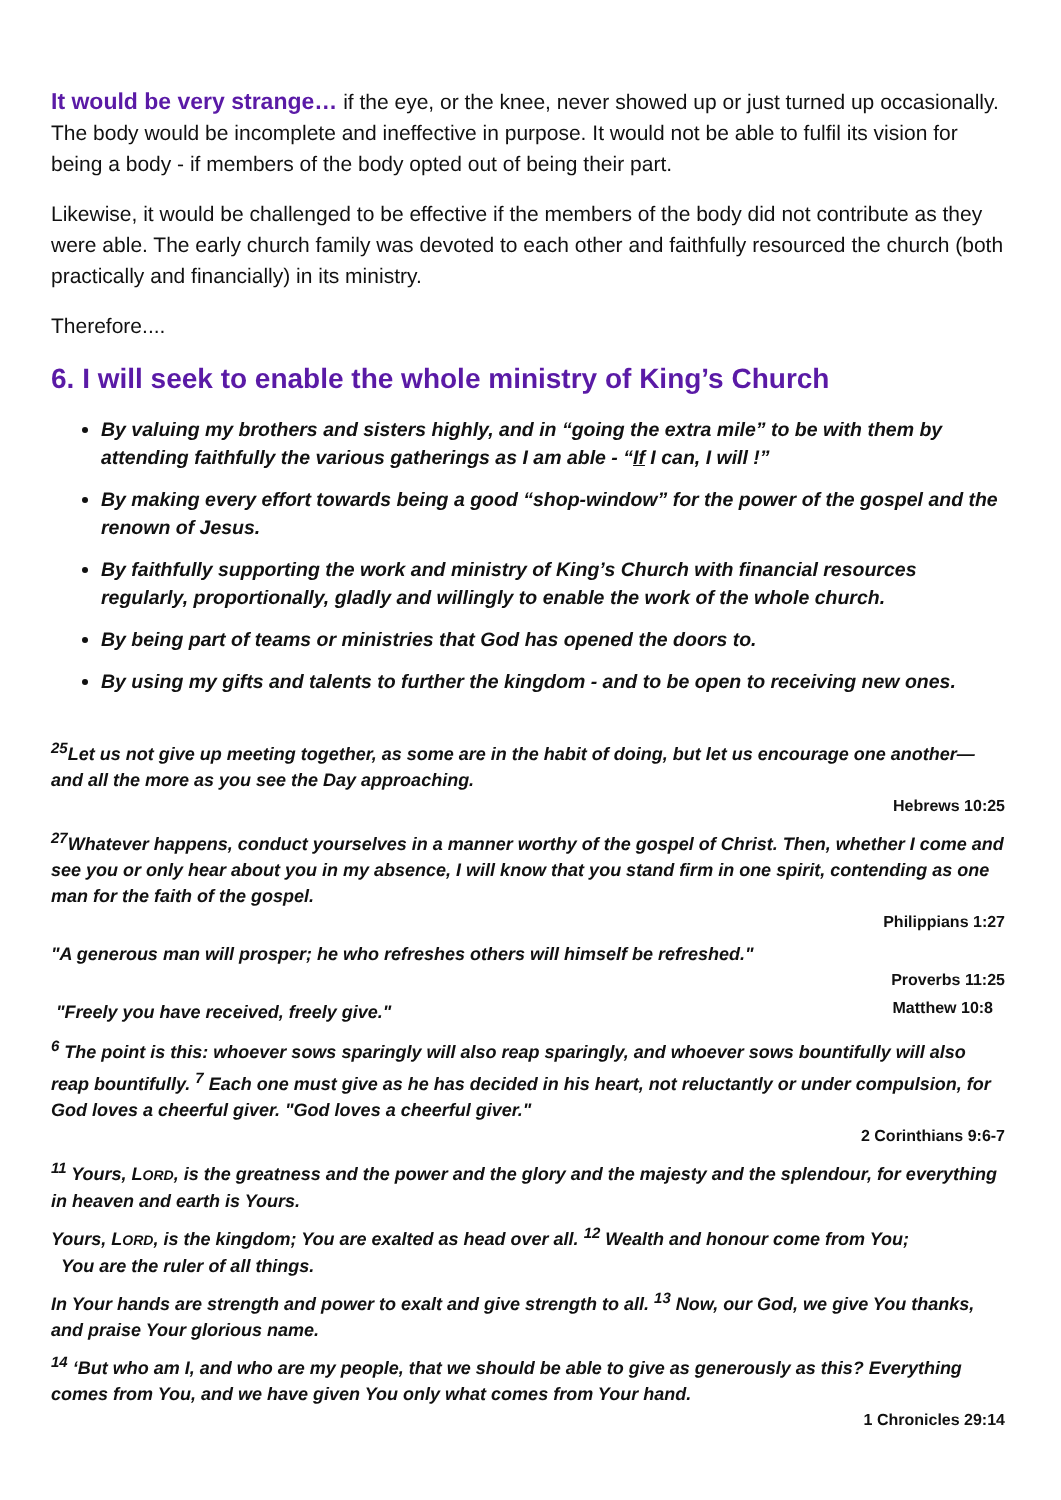It would be very strange… if the eye, or the knee, never showed up or just turned up occasionally. The body would be incomplete and ineffective in purpose. It would not be able to fulfil its vision for being a body - if members of the body opted out of being their part.
Likewise, it would be challenged to be effective if the members of the body did not contribute as they were able. The early church family was devoted to each other and faithfully resourced the church (both practically and financially) in its ministry.
Therefore....
6. I will seek to enable the whole ministry of King’s Church
By valuing my brothers and sisters highly, and in “going the extra mile” to be with them by attending faithfully the various gatherings as I am able - “If I can, I will !”
By making every effort towards being a good “shop-window” for the power of the gospel and the renown of Jesus.
By faithfully supporting the work and ministry of King’s Church with financial resources regularly, proportionally, gladly and willingly to enable the work of the whole church.
By being part of teams or ministries that God has opened the doors to.
By using my gifts and talents to further the kingdom - and to be open to receiving new ones.
<sup>25</sup> Let us not give up meeting together, as some are in the habit of doing, but let us encourage one another—and all the more as you see the Day approaching.
Hebrews 10:25
<sup>27</sup> Whatever happens, conduct yourselves in a manner worthy of the gospel of Christ. Then, whether I come and see you or only hear about you in my absence, I will know that you stand firm in one spirit, contending as one man for the faith of the gospel.
Philippians 1:27
"A generous man will prosper; he who refreshes others will himself be refreshed."
Proverbs 11:25
"Freely you have received, freely give."
Matthew 10:8
<sup>6</sup> The point is this: whoever sows sparingly will also reap sparingly, and whoever sows bountifully will also reap bountifully. <sup>7</sup> Each one must give as he has decided in his heart, not reluctantly or under compulsion, for God loves a cheerful giver. "God loves a cheerful giver."
2 Corinthians 9:6-7
<sup>11</sup> Yours, LORD, is the greatness and the power and the glory and the majesty and the splendour, for everything in heaven and earth is Yours.
Yours, LORD, is the kingdom; You are exalted as head over all. <sup>12</sup> Wealth and honour come from You;
You are the ruler of all things.
In Your hands are strength and power to exalt and give strength to all. <sup>13</sup> Now, our God, we give You thanks, and praise Your glorious name.
<sup>14</sup> ‘But who am I, and who are my people, that we should be able to give as generously as this? Everything comes from You, and we have given You only what comes from Your hand.
1 Chronicles 29:14